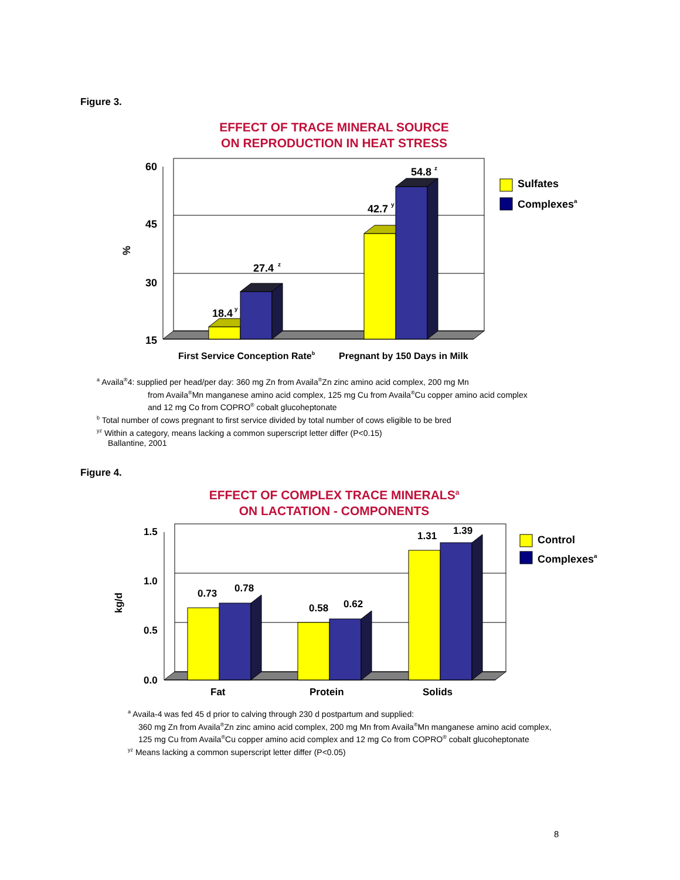Figure 3.
EFFECT OF TRACE MINERAL SOURCE
ON REPRODUCTION IN HEAT STRESS
60
45
30
15
18.4
27.4
42.7
54.8
%
y
z
y
z
Sulfates
Complexesa
First Service Conception Rateb
Pregnant by 150 Days in Milk
<sup>a</sup> Availa<sup>®</sup>4: supplied per head/per day: 360 mg Zn from Availa<sup>®</sup>Zn zinc amino acid complex, 200 mg Mn
from Availa<sup>®</sup>Mn manganese amino acid complex, 125 mg Cu from Availa<sup>®</sup>Cu copper amino acid complex
and 12 mg Co from COPRO<sup>®</sup> cobalt glucoheptonate
<sup>b</sup> Total number of cows pregnant to first service divided by total number of cows eligible to be bred
<sup>yz</sup> Within a category, means lacking a common superscript letter differ (P<0.15)
Ballantine, 2001
Figure 4.
EFFECT OF COMPLEX TRACE MINERALS<sup>a</sup>
ON LACTATION - COMPONENTS
1.5
1.0
0.5
0.0
0.73
0.78
0.58
0.62
1.31
1.39
kg/d
Fat
Protein
Solids
Control
Complexesa
<sup>a</sup> Availa-4 was fed 45 d prior to calving through 230 d postpartum and supplied:
360 mg Zn from Availa<sup>®</sup>Zn zinc amino acid complex, 200 mg Mn from Availa<sup>®</sup>Mn manganese amino acid complex,
125 mg Cu from Availa<sup>®</sup>Cu copper amino acid complex and 12 mg Co from COPRO<sup>®</sup> cobalt glucoheptonate
<sup>yz</sup> Means lacking a common superscript letter differ (P<0.05)
8